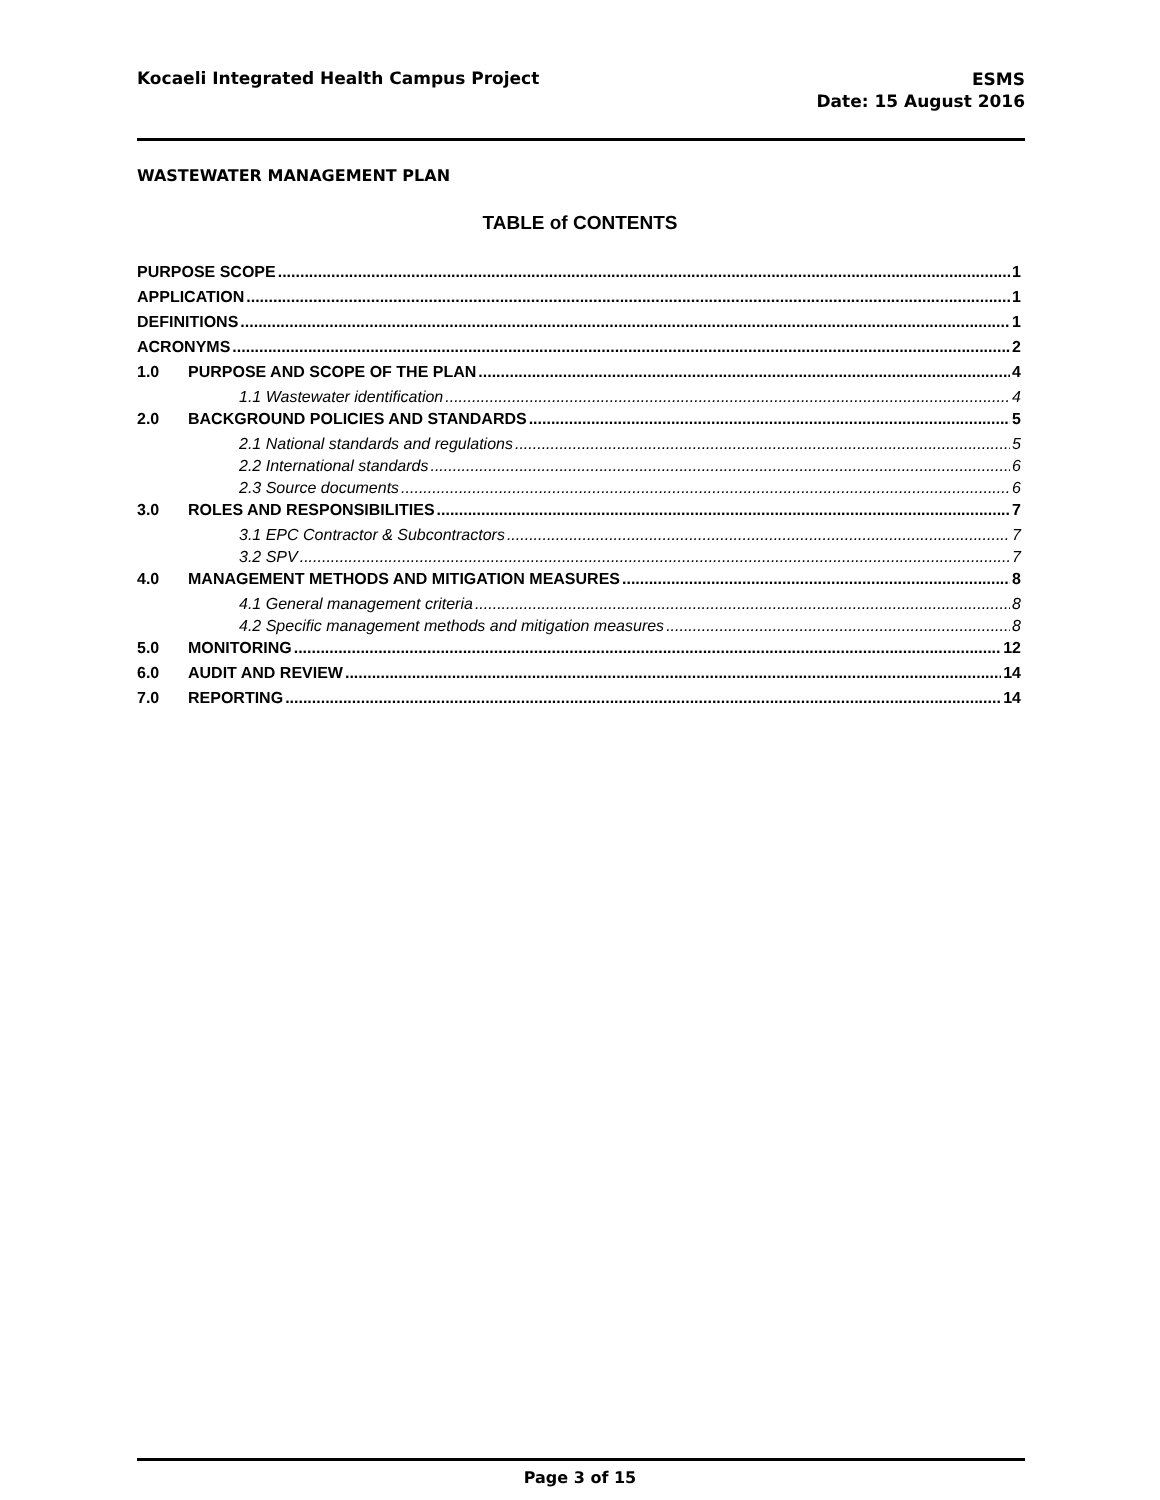Kocaeli Integrated Health Campus Project
ESMS
Date: 15 August 2016
WASTEWATER MANAGEMENT PLAN
TABLE of CONTENTS
PURPOSE SCOPE 1
APPLICATION 1
DEFINITIONS 1
ACRONYMS 2
1.0 PURPOSE AND SCOPE OF THE PLAN 4
1.1 Wastewater identification 4
2.0 BACKGROUND POLICIES AND STANDARDS 5
2.1 National standards and regulations 5
2.2 International standards 6
2.3 Source documents 6
3.0 ROLES AND RESPONSIBILITIES 7
3.1 EPC Contractor & Subcontractors 7
3.2 SPV 7
4.0 MANAGEMENT METHODS AND MITIGATION MEASURES 8
4.1 General management criteria 8
4.2 Specific management methods and mitigation measures 8
5.0 MONITORING 12
6.0 AUDIT AND REVIEW 14
7.0 REPORTING 14
Page 3 of 15